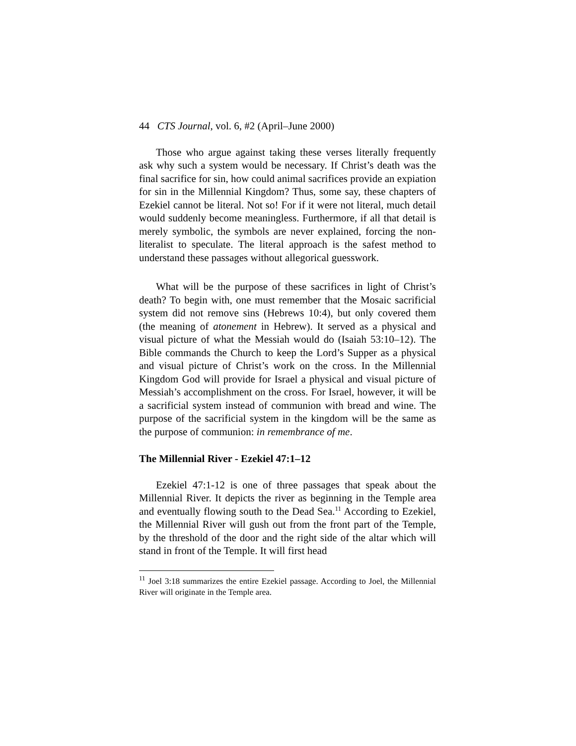44 CTS Journal, vol. 6, #2 (April–June 2000)
Those who argue against taking these verses literally frequently ask why such a system would be necessary. If Christ’s death was the final sacrifice for sin, how could animal sacrifices provide an expiation for sin in the Millennial Kingdom? Thus, some say, these chapters of Ezekiel cannot be literal. Not so! For if it were not literal, much detail would suddenly become meaningless. Furthermore, if all that detail is merely symbolic, the symbols are never explained, forcing the non-literalist to speculate. The literal approach is the safest method to understand these passages without allegorical guesswork.
What will be the purpose of these sacrifices in light of Christ’s death? To begin with, one must remember that the Mosaic sacrificial system did not remove sins (Hebrews 10:4), but only covered them (the meaning of atonement in Hebrew). It served as a physical and visual picture of what the Messiah would do (Isaiah 53:10–12). The Bible commands the Church to keep the Lord’s Supper as a physical and visual picture of Christ’s work on the cross. In the Millennial Kingdom God will provide for Israel a physical and visual picture of Messiah’s accomplishment on the cross. For Israel, however, it will be a sacrificial system instead of communion with bread and wine. The purpose of the sacrificial system in the kingdom will be the same as the purpose of communion: in remembrance of me.
The Millennial River - Ezekiel 47:1–12
Ezekiel 47:1-12 is one of three passages that speak about the Millennial River. It depicts the river as beginning in the Temple area and eventually flowing south to the Dead Sea.<sup>11</sup> According to Ezekiel, the Millennial River will gush out from the front part of the Temple, by the threshold of the door and the right side of the altar which will stand in front of the Temple. It will first head
<sup>11</sup> Joel 3:18 summarizes the entire Ezekiel passage. According to Joel, the Millennial River will originate in the Temple area.